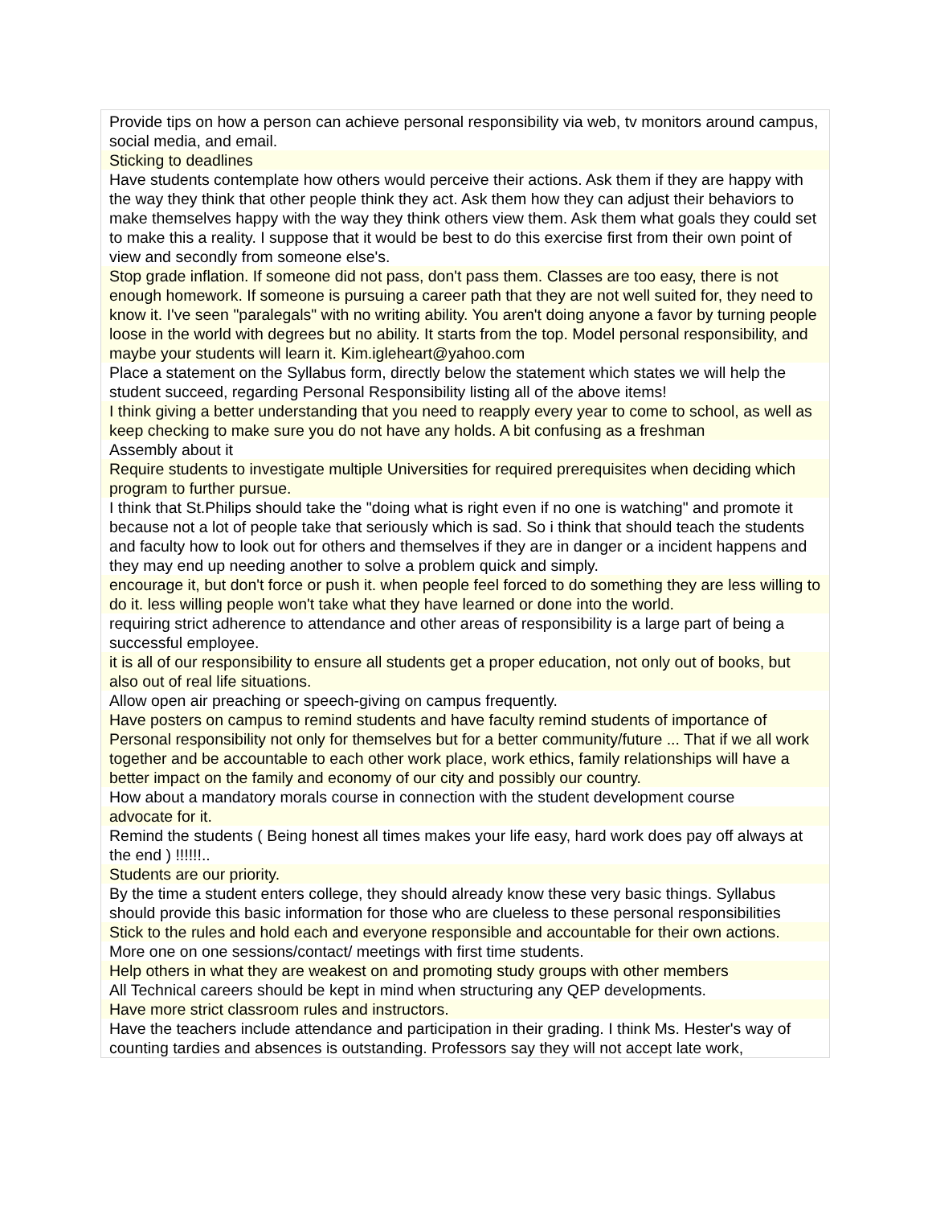| Provide tips on how a person can achieve personal responsibility via web, tv monitors around campus, social media, and email. |
| Sticking to deadlines |
| Have students contemplate how others would perceive their actions. Ask them if they are happy with the way they think that other people think they act. Ask them how they can adjust their behaviors to make themselves happy with the way they think others view them. Ask them what goals they could set to make this a reality. I suppose that it would be best to do this exercise first from their own point of view and secondly from someone else's. |
| Stop grade inflation. If someone did not pass, don't pass them. Classes are too easy, there is not enough homework. If someone is pursuing a career path that they are not well suited for, they need to know it. I've seen "paralegals" with no writing ability. You aren't doing anyone a favor by turning people loose in the world with degrees but no ability. It starts from the top. Model personal responsibility, and maybe your students will learn it. Kim.igleheart@yahoo.com |
| Place a statement on the Syllabus form, directly below the statement which states we will help the student succeed, regarding Personal Responsibility listing all of the above items! |
| I think giving a better understanding that you need to reapply every year to come to school, as well as keep checking to make sure you do not have any holds. A bit confusing as a freshman |
| Assembly about it |
| Require students to investigate multiple Universities for required prerequisites when deciding which program to further pursue. |
| I think that St.Philips should take the "doing what is right even if no one is watching" and promote it because not a lot of people take that seriously which is sad. So i think that should teach the students and faculty how to look out for others and themselves if they are in danger or a incident happens and they may end up needing another to solve a problem quick and simply. |
| encourage it, but don't force or push it. when people feel forced to do something they are less willing to do it. less willing people won't take what they have learned or done into the world. |
| requiring strict adherence to attendance and other areas of responsibility is a large part of being a successful employee. |
| it is all of our responsibility to ensure all students get a proper education, not only out of books, but also out of real life situations. |
| Allow open air preaching or speech-giving on campus frequently. |
| Have posters on campus to remind students and have faculty remind students of importance of Personal responsibility not only for themselves but for a better community/future ... That if we all work together and be accountable to each other work place, work ethics, family relationships will have a better impact on the family and economy of our city and possibly our country. |
| How about a mandatory morals course in connection with the student development course |
| advocate for it. |
| Remind the students ( Being honest all times makes your life easy, hard work does pay off always at the end ) !!!!!!.. |
| Students are our priority. |
| By the time a student enters college, they should already know these very basic things. Syllabus should provide this basic information for those who are clueless to these personal responsibilities |
| Stick to the rules and hold each and everyone responsible and accountable for their own actions. |
| More one on one sessions/contact/ meetings with first time students. |
| Help others in what they are weakest on and promoting study groups with other members |
| All Technical careers should be kept in mind when structuring any QEP developments. |
| Have more strict classroom rules and instructors. |
| Have the teachers include attendance and participation in their grading. I think Ms. Hester's way of counting tardies and absences is outstanding. Professors say they will not accept late work, |